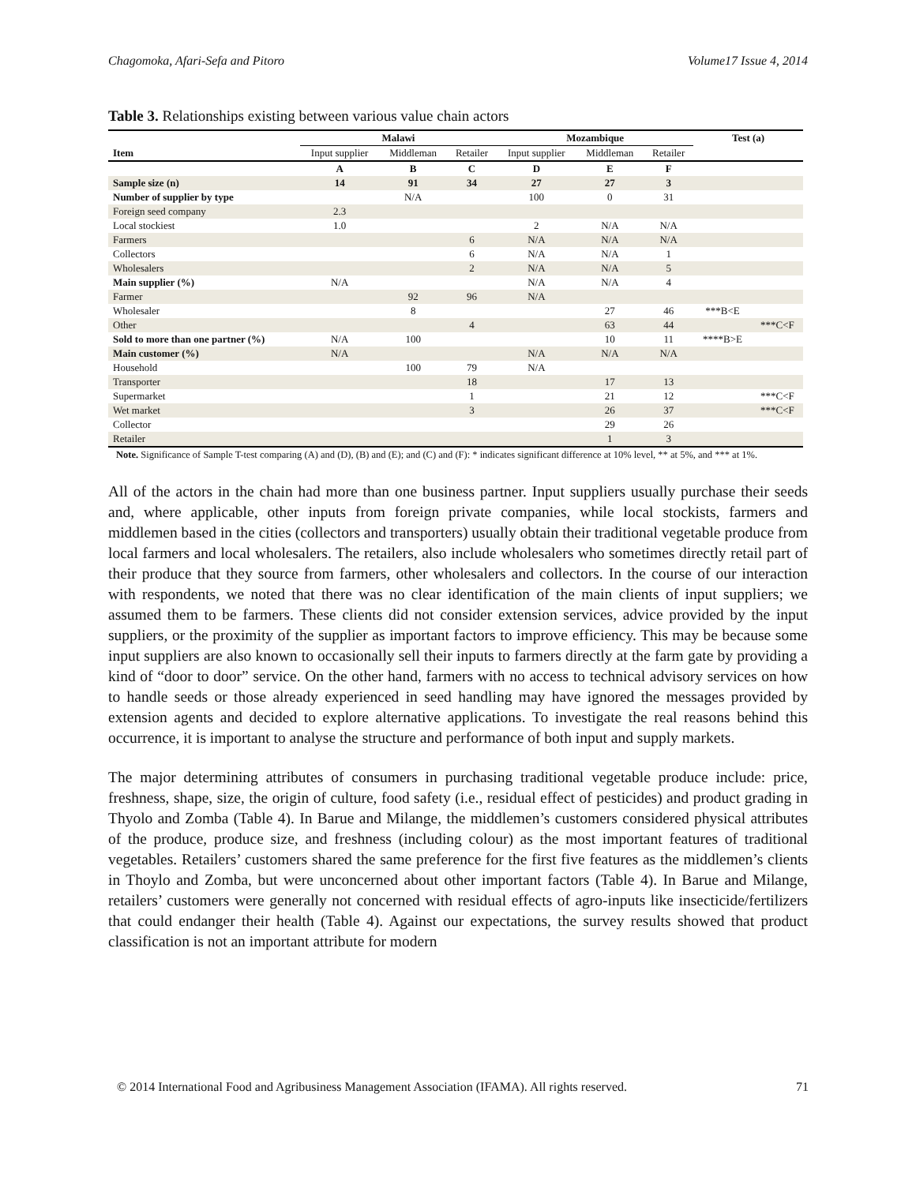Chagomoka, Afari-Sefa and Pitoro Volume17 Issue 4, 2014
Table 3. Relationships existing between various value chain actors
| | Malawi | | | Mozambique | | | Test (a) | |
| --- | --- | --- | --- | --- | --- | --- | --- | --- |
| Item | Input supplier | Middleman | Retailer | Input supplier | Middleman | Retailer | | |
| | A | B | C | D | E | F | | |
| Sample size (n) | 14 | 91 | 34 | 27 | 27 | 3 | | |
| Number of supplier by type | | N/A | | 100 | 0 | 31 | | |
| Foreign seed company | 2.3 | | | | | | | |
| Local stockiest | 1.0 | | | 2 | N/A | N/A | | |
| Farmers | | | 6 | N/A | N/A | N/A | | |
| Collectors | | | 6 | N/A | N/A | 1 | | |
| Wholesalers | | | 2 | N/A | N/A | 5 | | |
| Main supplier (%) | N/A | | | N/A | N/A | 4 | | |
| Farmer | | 92 | 96 | N/A | | | | |
| Wholesaler | | 8 | | | 27 | 46 | ***B<E | |
| Other | | | 4 | | 63 | 44 | | ***C<F |
| Sold to more than one partner (%) | N/A | 100 | | | 10 | 11 | ****B>E | |
| Main customer (%) | N/A | | | N/A | N/A | N/A | | |
| Household | | 100 | 79 | N/A | | | | |
| Transporter | | | 18 | | 17 | 13 | | |
| Supermarket | | | 1 | | 21 | 12 | | ***C<F |
| Wet market | | | 3 | | 26 | 37 | | ***C<F |
| Collector | | | | | 29 | 26 | | |
| Retailer | | | | | 1 | 3 | | |
| Note. Significance of Sample T-test comparing (A) and (D), (B) and (E); and (C) and (F): * indicates significant difference at 10% level, ** at 5%, and *** at 1%. | | | | | | | | |
All of the actors in the chain had more than one business partner. Input suppliers usually purchase their seeds and, where applicable, other inputs from foreign private companies, while local stockists, farmers and middlemen based in the cities (collectors and transporters) usually obtain their traditional vegetable produce from local farmers and local wholesalers. The retailers, also include wholesalers who sometimes directly retail part of their produce that they source from farmers, other wholesalers and collectors. In the course of our interaction with respondents, we noted that there was no clear identification of the main clients of input suppliers; we assumed them to be farmers. These clients did not consider extension services, advice provided by the input suppliers, or the proximity of the supplier as important factors to improve efficiency. This may be because some input suppliers are also known to occasionally sell their inputs to farmers directly at the farm gate by providing a kind of “door to door” service. On the other hand, farmers with no access to technical advisory services on how to handle seeds or those already experienced in seed handling may have ignored the messages provided by extension agents and decided to explore alternative applications. To investigate the real reasons behind this occurrence, it is important to analyse the structure and performance of both input and supply markets.
The major determining attributes of consumers in purchasing traditional vegetable produce include: price, freshness, shape, size, the origin of culture, food safety (i.e., residual effect of pesticides) and product grading in Thyolo and Zomba (Table 4). In Barue and Milange, the middlemen’s customers considered physical attributes of the produce, produce size, and freshness (including colour) as the most important features of traditional vegetables. Retailers’ customers shared the same preference for the first five features as the middlemen’s clients in Thoylo and Zomba, but were unconcerned about other important factors (Table 4). In Barue and Milange, retailers’ customers were generally not concerned with residual effects of agro-inputs like insecticide/fertilizers that could endanger their health (Table 4). Against our expectations, the survey results showed that product classification is not an important attribute for modern
© 2014 International Food and Agribusiness Management Association (IFAMA). All rights reserved. 71